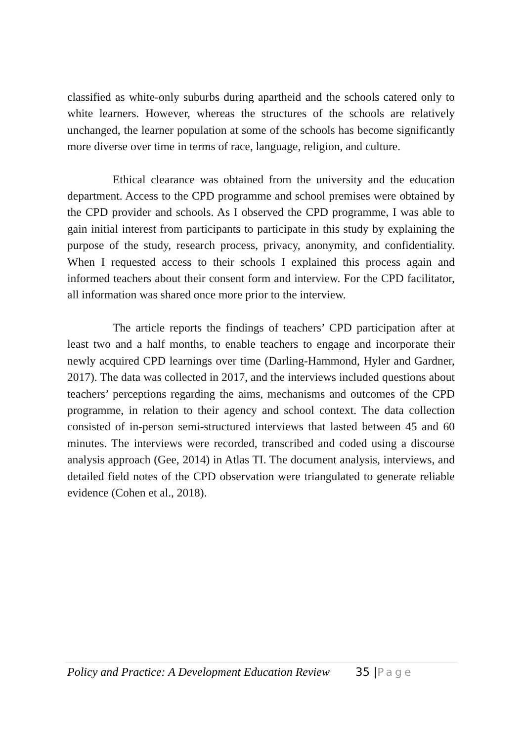classified as white-only suburbs during apartheid and the schools catered only to white learners. However, whereas the structures of the schools are relatively unchanged, the learner population at some of the schools has become significantly more diverse over time in terms of race, language, religion, and culture.
Ethical clearance was obtained from the university and the education department. Access to the CPD programme and school premises were obtained by the CPD provider and schools. As I observed the CPD programme, I was able to gain initial interest from participants to participate in this study by explaining the purpose of the study, research process, privacy, anonymity, and confidentiality. When I requested access to their schools I explained this process again and informed teachers about their consent form and interview. For the CPD facilitator, all information was shared once more prior to the interview.
The article reports the findings of teachers’ CPD participation after at least two and a half months, to enable teachers to engage and incorporate their newly acquired CPD learnings over time (Darling-Hammond, Hyler and Gardner, 2017). The data was collected in 2017, and the interviews included questions about teachers’ perceptions regarding the aims, mechanisms and outcomes of the CPD programme, in relation to their agency and school context. The data collection consisted of in-person semi-structured interviews that lasted between 45 and 60 minutes. The interviews were recorded, transcribed and coded using a discourse analysis approach (Gee, 2014) in Atlas TI. The document analysis, interviews, and detailed field notes of the CPD observation were triangulated to generate reliable evidence (Cohen et al., 2018).
Policy and Practice: A Development Education Review 35 | Page